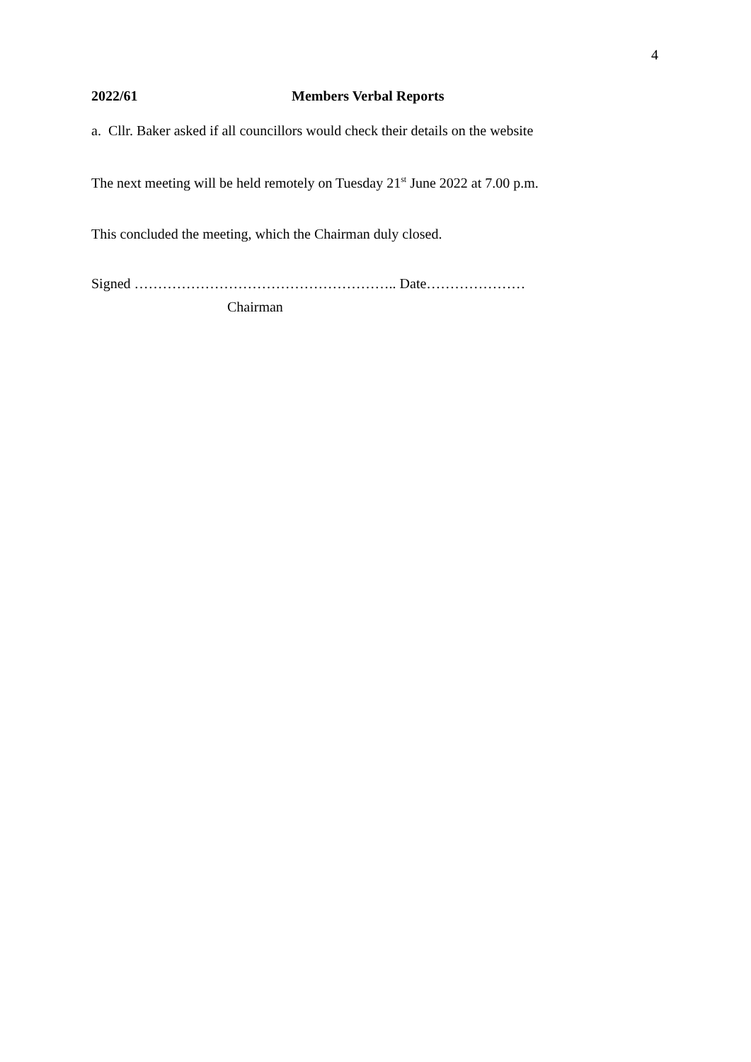4
2022/61 Members Verbal Reports
a. Cllr. Baker asked if all councillors would check their details on the website
The next meeting will be held remotely on Tuesday 21<sup>st</sup> June 2022 at 7.00 p.m.
This concluded the meeting, which the Chairman duly closed.
Signed ……………………………………………….. Date…………………
Chairman